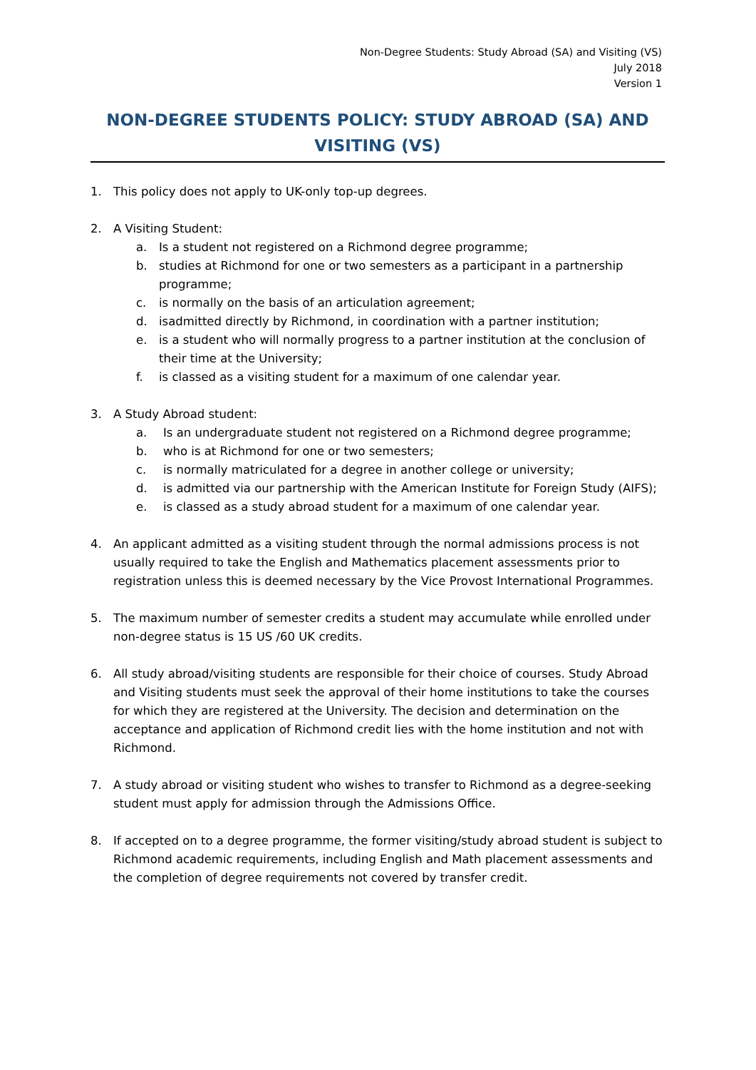Non-Degree Students: Study Abroad (SA) and Visiting (VS)
July 2018
Version 1
NON-DEGREE STUDENTS POLICY: STUDY ABROAD (SA) AND VISITING (VS)
1. This policy does not apply to UK-only top-up degrees.
2. A Visiting Student:
a. Is a student not registered on a Richmond degree programme;
b. studies at Richmond for one or two semesters as a participant in a partnership programme;
c. is normally on the basis of an articulation agreement;
d. isadmitted directly by Richmond, in coordination with a partner institution;
e. is a student who will normally progress to a partner institution at the conclusion of their time at the University;
f. is classed as a visiting student for a maximum of one calendar year.
3. A Study Abroad student:
a. Is an undergraduate student not registered on a Richmond degree programme;
b. who is at Richmond for one or two semesters;
c. is normally matriculated for a degree in another college or university;
d. is admitted via our partnership with the American Institute for Foreign Study (AIFS);
e. is classed as a study abroad student for a maximum of one calendar year.
4. An applicant admitted as a visiting student through the normal admissions process is not usually required to take the English and Mathematics placement assessments prior to registration unless this is deemed necessary by the Vice Provost International Programmes.
5. The maximum number of semester credits a student may accumulate while enrolled under non-degree status is 15 US /60 UK credits.
6. All study abroad/visiting students are responsible for their choice of courses. Study Abroad and Visiting students must seek the approval of their home institutions to take the courses for which they are registered at the University. The decision and determination on the acceptance and application of Richmond credit lies with the home institution and not with Richmond.
7. A study abroad or visiting student who wishes to transfer to Richmond as a degree-seeking student must apply for admission through the Admissions Office.
8. If accepted on to a degree programme, the former visiting/study abroad student is subject to Richmond academic requirements, including English and Math placement assessments and the completion of degree requirements not covered by transfer credit.